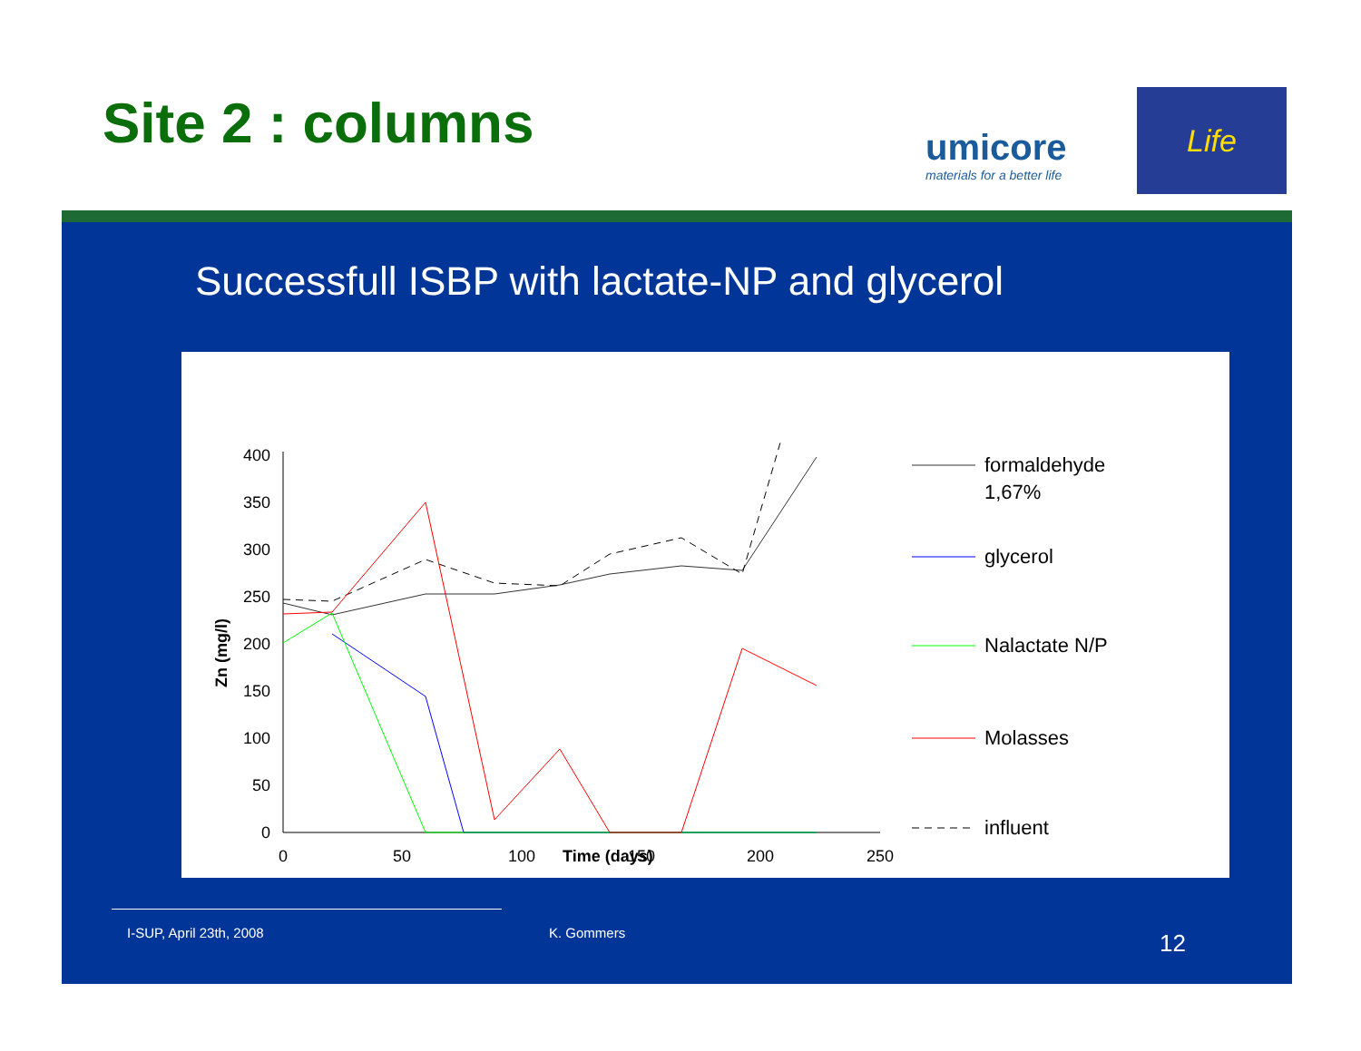Site 2 : columns
umicore
materials for a better life
Life
Successfull ISBP with lactate-NP and glycerol
0
50
100
150
200
250
300
350
400
0
50
100
150
200
250
Time (days)
Zn (mg/l)
formaldehyde
1,67%
glycerol
Nalactate N/P
Molasses
influent
I-SUP, April 23th, 2008 K. Gommers 12